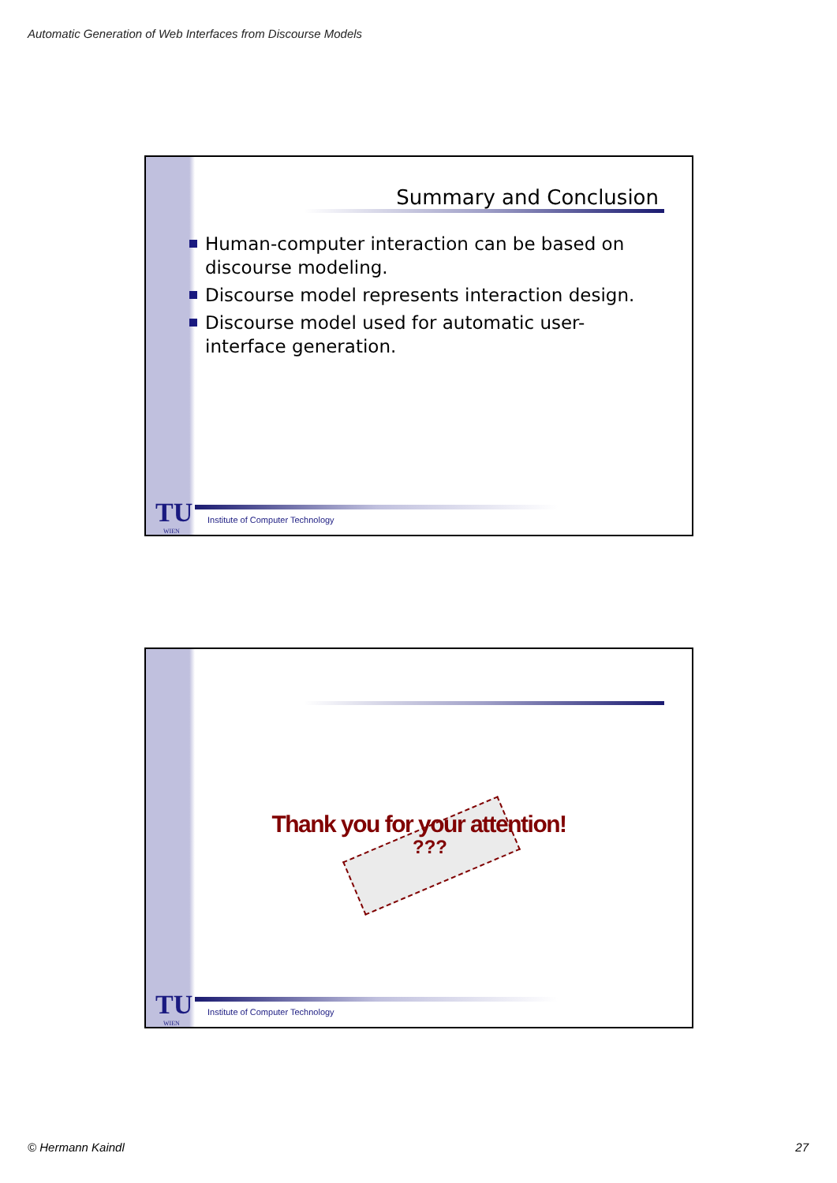Automatic Generation of Web Interfaces from Discourse Models
Summary and Conclusion
Human-computer interaction can be based on discourse modeling.
Discourse model represents interaction design.
Discourse model used for automatic user-interface generation.
TU WIEN
Institute of Computer Technology
Thank you for your attention!
???
TU WIEN
Institute of Computer Technology
© Hermann Kaindl 27